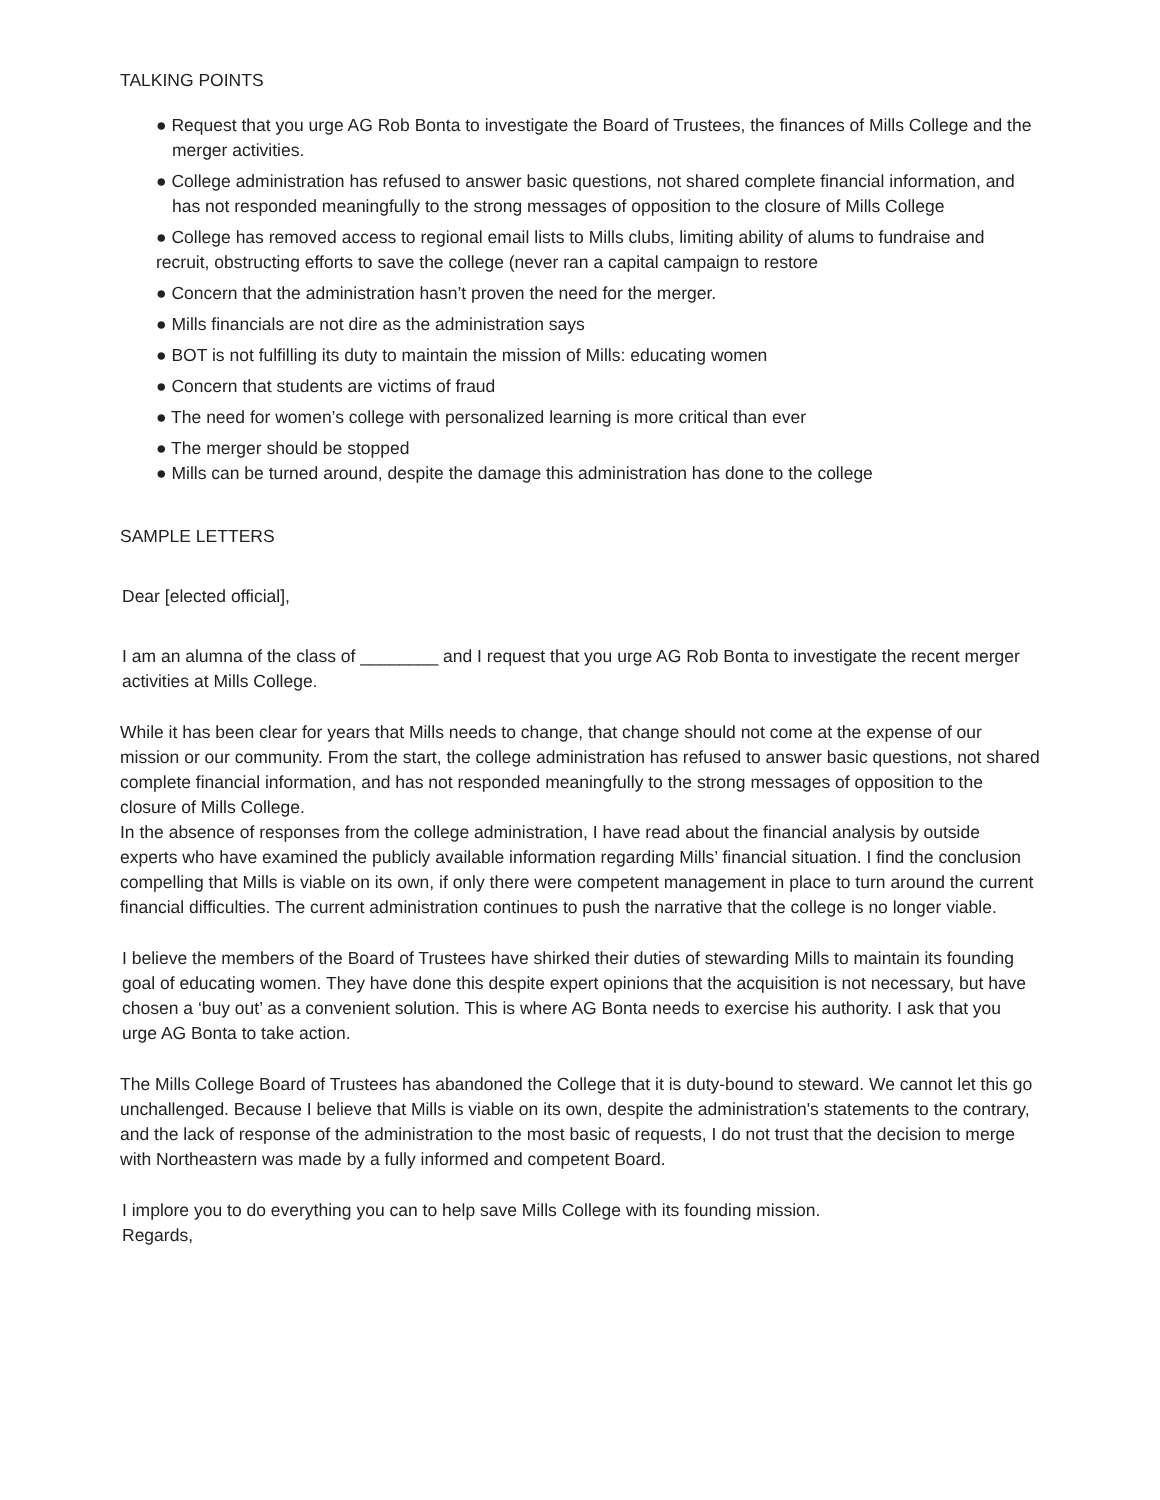TALKING POINTS
● Request that you urge AG Rob Bonta to investigate the Board of Trustees, the finances of Mills College and the merger activities.
● College administration has refused to answer basic questions, not shared complete financial information, and has not responded meaningfully to the strong messages of opposition to the closure of Mills College
● College has removed access to regional email lists to Mills clubs, limiting ability of alums to fundraise and recruit, obstructing efforts to save the college (never ran a capital campaign to restore
● Concern that the administration hasn’t proven the need for the merger.
● Mills financials are not dire as the administration says
● BOT is not fulfilling its duty to maintain the mission of Mills: educating women
● Concern that students are victims of fraud
● The need for women’s college with personalized learning is more critical than ever
● The merger should be stopped
● Mills can be turned around, despite the damage this administration has done to the college
SAMPLE LETTERS
Dear [elected official],
I am an alumna of the class of ________ and I request that you urge AG Rob Bonta to investigate the recent merger activities at Mills College.
While it has been clear for years that Mills needs to change, that change should not come at the expense of our mission or our community. From the start, the college administration has refused to answer basic questions, not shared complete financial information, and has not responded meaningfully to the strong messages of opposition to the closure of Mills College.
In the absence of responses from the college administration, I have read about the financial analysis by outside experts who have examined the publicly available information regarding Mills’ financial situation. I find the conclusion compelling that Mills is viable on its own, if only there were competent management in place to turn around the current financial difficulties. The current administration continues to push the narrative that the college is no longer viable.
I believe the members of the Board of Trustees have shirked their duties of stewarding Mills to maintain its founding goal of educating women. They have done this despite expert opinions that the acquisition is not necessary, but have chosen a ‘buy out’ as a convenient solution. This is where AG Bonta needs to exercise his authority. I ask that you urge AG Bonta to take action.
The Mills College Board of Trustees has abandoned the College that it is duty-bound to steward. We cannot let this go unchallenged. Because I believe that Mills is viable on its own, despite the administration's statements to the contrary, and the lack of response of the administration to the most basic of requests, I do not trust that the decision to merge with Northeastern was made by a fully informed and competent Board.
I implore you to do everything you can to help save Mills College with its founding mission. Regards,